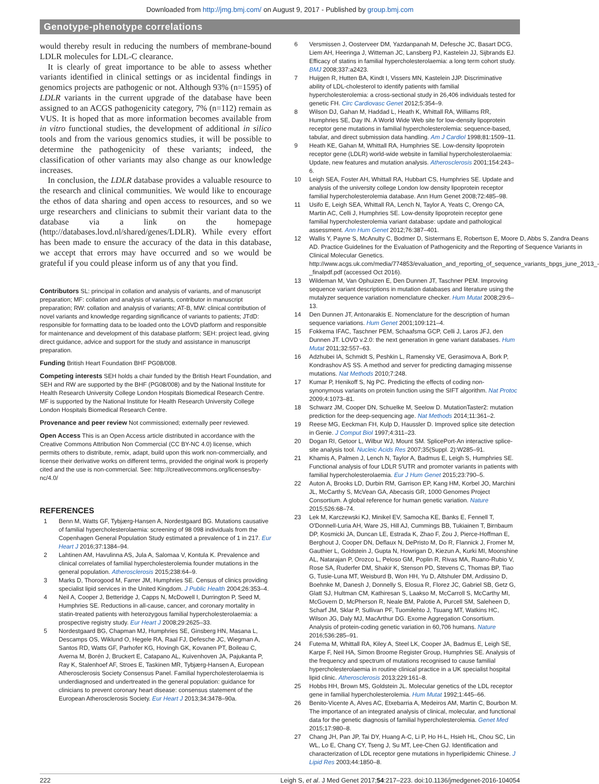Downloaded from http://jmg.bmj.com/ on August 9, 2017 - Published by group.bmj.com
Genotype-phenotype correlations
would thereby result in reducing the numbers of membrane-bound LDLR molecules for LDL-C clearance.
It is clearly of great importance to be able to assess whether variants identified in clinical settings or as incidental findings in genomics projects are pathogenic or not. Although 93% (n=1595) of LDLR variants in the current upgrade of the database have been assigned to an ACGS pathogenicity category, 7% (n=112) remain as VUS. It is hoped that as more information becomes available from in vitro functional studies, the development of additional in silico tools and from the various genomics studies, it will be possible to determine the pathogenicity of these variants; indeed, the classification of other variants may also change as our knowledge increases.
In conclusion, the LDLR database provides a valuable resource to the research and clinical communities. We would like to encourage the ethos of data sharing and open access to resources, and so we urge researchers and clinicians to submit their variant data to the database via a link on the homepage (http://databases.lovd.nl/shared/genes/LDLR). While every effort has been made to ensure the accuracy of the data in this database, we accept that errors may have occurred and so we would be grateful if you could please inform us of any that you find.
Contributors SL: principal in collation and analysis of variants, and of manuscript preparation; MF: collation and analysis of variants, contributor in manuscript preparation; RW: collation and analysis of variants; AT-B, MW: clinical contribution of novel variants and knowledge regarding significance of variants to patients; JTdD: responsible for formatting data to be loaded onto the LOVD platform and responsible for maintenance and development of this database platform; SEH: project lead, giving direct guidance, advice and support for the study and assistance in manuscript preparation.
Funding British Heart Foundation BHF PG08/008.
Competing interests SEH holds a chair funded by the British Heart Foundation, and SEH and RW are supported by the BHF (PG08/008) and by the National Institute for Health Research University College London Hospitals Biomedical Research Centre. MF is supported by the National Institute for Health Research University College London Hospitals Biomedical Research Centre.
Provenance and peer review Not commissioned; externally peer reviewed.
Open Access This is an Open Access article distributed in accordance with the Creative Commons Attribution Non Commercial (CC BY-NC 4.0) license, which permits others to distribute, remix, adapt, build upon this work non-commercially, and license their derivative works on different terms, provided the original work is properly cited and the use is non-commercial. See: http://creativecommons.org/licenses/by-nc/4.0/
REFERENCES
1 Benn M, Watts GF, Tybjærg-Hansen A, Nordestgaard BG. Mutations causative of familial hypercholesterolaemia: screening of 98 098 individuals from the Copenhagen General Population Study estimated a prevalence of 1 in 217. Eur Heart J 2016;37:1384–94.
2 Lahtinen AM, Havulinna AS, Jula A, Salomaa V, Kontula K. Prevalence and clinical correlates of familial hypercholesterolemia founder mutations in the general population. Atherosclerosis 2015;238:64–9.
3 Marks D, Thorogood M, Farrer JM, Humphries SE. Census of clinics providing specialist lipid services in the United Kingdom. J Public Health 2004;26:353–4.
4 Neil A, Cooper J, Betteridge J, Capps N, McDowell I, Durrington P, Seed M, Humphries SE. Reductions in all-cause, cancer, and coronary mortality in statin-treated patients with heterozygous familial hypercholesterolaemia: a prospective registry study. Eur Heart J 2008;29:2625–33.
5 Nordestgaard BG, Chapman MJ, Humphries SE, Ginsberg HN, Masana L, Descamps OS, Wiklund O, Hegele RA, Raal FJ, Defesche JC, Wiegman A, Santos RD, Watts GF, Parhofer KG, Hovingh GK, Kovanen PT, Boileau C, Averna M, Borén J, Bruckert E, Catapano AL, Kuivenhoven JA, Pajukanta P, Ray K, Stalenhoef AF, Stroes E, Taskinen MR, Tybjærg-Hansen A, European Atherosclerosis Society Consensus Panel. Familial hypercholesterolaemia is underdiagnosed and undertreated in the general population: guidance for clinicians to prevent coronary heart disease: consensus statement of the European Atherosclerosis Society. Eur Heart J 2013;34:3478–90a.
6 Versmissen J, Oosterveer DM, Yazdanpanah M, Defesche JC, Basart DCG, Liem AH, Heeringa J, Witteman JC, Lansberg PJ, Kastelein JJ, Sijbrands EJ. Efficacy of statins in familial hypercholesterolaemia: a long term cohort study. BMJ 2008;337:a2423.
7 Huijgen R, Hutten BA, Kindt I, Vissers MN, Kastelein JJP. Discriminative ability of LDL-cholesterol to identify patients with familial hypercholesterolemia: a cross-sectional study in 26,406 individuals tested for genetic FH. Circ Cardiovasc Genet 2012;5:354–9.
8 Wilson DJ, Gahan M, Haddad L, Heath K, Whittall RA, Williams RR, Humphries SE, Day IN. A World Wide Web site for low-density lipoprotein receptor gene mutations in familial hypercholesterolemia: sequence-based, tabular, and direct submission data handling. Am J Cardiol 1998;81:1509–11.
9 Heath KE, Gahan M, Whittall RA, Humphries SE. Low-density lipoprotein receptor gene (LDLR) world-wide website in familial hypercholesterolaemia: Update, new features and mutation analysis. Atherosclerosis 2001;154:243–6.
10 Leigh SEA, Foster AH, Whittall RA, Hubbart CS, Humphries SE. Update and analysis of the university college London low density lipoprotein receptor familial hypercholesterolemia database. Ann Hum Genet 2008;72:485–98.
11 Usifo E, Leigh SEA, Whittall RA, Lench N, Taylor A, Yeats C, Orengo CA, Martin AC, Celli J, Humphries SE. Low-density lipoprotein receptor gene familial hypercholesterolemia variant database: update and pathological assessment. Ann Hum Genet 2012;76:387–401.
12 Wallis Y, Payne S, McAnulty C, Bodmer D, Sistermans E, Robertson E, Moore D, Abbs S, Zandra Deans AD. Practice Guidelines for the Evaluation of Pathogenicity and the Reporting of Sequence Variants in Clinical Molecular Genetics. http://www.acgs.uk.com/media/774853/evaluation_and_reporting_of_sequence_variants_bpgs_june_2013_-_finalpdf.pdf (accessed Oct 2016).
13 Wildeman M, Van Ophuizen E, Den Dunnen JT, Taschner PEM. Improving sequence variant descriptions in mutation databases and literature using the mutalyzer sequence variation nomenclature checker. Hum Mutat 2008;29:6–13.
14 Den Dunnen JT, Antonarakis E. Nomenclature for the description of human sequence variations. Hum Genet 2001;109:121–4.
15 Fokkema IFAC, Taschner PEM, Schaafsma GCP, Celli J, Laros JFJ, den Dunnen JT. LOVD v.2.0: the next generation in gene variant databases. Hum Mutat 2011;32:557–63.
16 Adzhubei IA, Schmidt S, Peshkin L, Ramensky VE, Gerasimova A, Bork P, Kondrashov AS SS. A method and server for predicting damaging missense mutations. Nat Methods 2010;7:248.
17 Kumar P, Henikoff S, Ng PC. Predicting the effects of coding non-synonymous variants on protein function using the SIFT algorithm. Nat Protoc 2009;4:1073–81.
18 Schwarz JM, Cooper DN, Schuelke M, Seelow D. MutationTaster2: mutation prediction for the deep-sequencing age. Nat Methods 2014;11:361–2.
19 Reese MG, Eeckman FH, Kulp D, Haussler D. Improved splice site detection in Genie. J Comput Biol 1997;4:311–23.
20 Dogan RI, Getoor L, Wilbur WJ, Mount SM. SplicePort-An interactive splice-site analysis tool. Nucleic Acids Res 2007;35(Suppl. 2):W285–91.
21 Khamis A, Palmen J, Lench N, Taylor A, Badmus E, Leigh S, Humphries SE. Functional analysis of four LDLR 5′UTR and promoter variants in patients with familial hypercholesterolaemia. Eur J Hum Genet 2015;23:790–5.
22 Auton A, Brooks LD, Durbin RM, Garrison EP, Kang HM, Korbel JO, Marchini JL, McCarthy S, McVean GA, Abecasis GR, 1000 Genomes Project Consortium. A global reference for human genetic variation. Nature 2015;526:68–74.
23 Lek M, Karczewski KJ, Minikel EV, Samocha KE, Banks E, Fennell T, O'Donnell-Luria AH, Ware JS, Hill AJ, Cummings BB, Tukiainen T, Birnbaum DP, Kosmicki JA, Duncan LE, Estrada K, Zhao F, Zou J, Pierce-Hoffman E, Berghout J, Cooper DN, Deflaux N, DePristo M, Do R, Flannick J, Fromer M, Gauthier L, Goldstein J, Gupta N, Howrigan D, Kiezun A, Kurki MI, Moonshine AL, Natarajan P, Orozco L, Peloso GM, Poplin R, Rivas MA, Ruano-Rubio V, Rose SA, Ruderfer DM, Shakir K, Stenson PD, Stevens C, Thomas BP, Tiao G, Tusie-Luna MT, Weisburd B, Won HH, Yu D, Altshuler DM, Ardissino D, Boehnke M, Danesh J, Donnelly S, Elosua R, Florez JC, Gabriel SB, Getz G, Glatt SJ, Hultman CM, Kathiresan S, Laakso M, McCarroll S, McCarthy MI, McGovern D, McPherson R, Neale BM, Palotie A, Purcell SM, Saleheen D, Scharf JM, Sklar P, Sullivan PF, Tuomilehto J, Tsuang MT, Watkins HC, Wilson JG, Daly MJ, MacArthur DG. Exome Aggregation Consortium. Analysis of protein-coding genetic variation in 60,706 humans. Nature 2016;536:285–91.
24 Futema M, Whittall RA, Kiley A, Steel LK, Cooper JA, Badmus E, Leigh SE, Karpe F, Neil HA, Simon Broome Register Group, Humphries SE. Analysis of the frequency and spectrum of mutations recognised to cause familial hypercholesterolaemia in routine clinical practice in a UK specialist hospital lipid clinic. Atherosclerosis 2013;229:161–8.
25 Hobbs HH, Brown MS, Goldstein JL. Molecular genetics of the LDL receptor gene in familial hypercholesterolemia. Hum Mutat 1992;1:445–66.
26 Benito-Vicente A, Alves AC, Etxebarria A, Medeiros AM, Martin C, Bourbon M. The importance of an integrated analysis of clinical, molecular, and functional data for the genetic diagnosis of familial hypercholesterolemia. Genet Med 2015;17:980–8.
27 Chang JH, Pan JP, Tai DY, Huang A-C, Li P, Ho H-L, Hsieh HL, Chou SC, Lin WL, Lo E, Chang CY, Tseng J, Su MT, Lee-Chen GJ. Identification and characterization of LDL receptor gene mutations in hyperlipidemic Chinese. J Lipid Res 2003;44:1850–8.
222 Leigh S, et al. J Med Genet 2017;54:217–223. doi:10.1136/jmedgenet-2016-104054